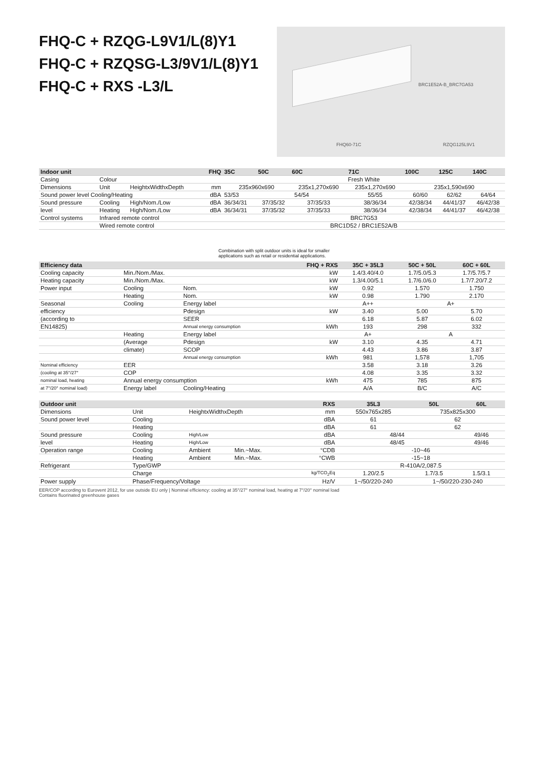FHQ-C + RZQG-L9V1/L(8)Y1
FHQ-C + RZQSG-L3/9V1/L(8)Y1
FHQ-C + RXS -L3/L
BRC1E52A-B_BRC7GA53
FHQ60-71C RZQG125L9V1
| Indoor unit | | | FHQ | 35C | 50C | 60C | 71C | 100C | 125C | 140C |
| --- | --- | --- | --- | --- | --- | --- | --- | --- | --- | --- |
| Casing | Colour | | | Fresh White | | | | | | |
| Dimensions | Unit | HeightxWidthxDepth | mm | 235x960x690 | | 235x1,270x690 | 235x1,270x690 | 235x1,590x690 | | |
| Sound power level Cooling/Heating | | | dBA | 53/53 | 54/54 | | 55/55 | 60/60 | 62/62 | 64/64 |
| Sound pressure | Cooling | High/Nom./Low | dBA | 36/34/31 | 37/35/32 | 37/35/33 | 38/36/34 | 42/38/34 | 44/41/37 | 46/42/38 |
| level | Heating | High/Nom./Low | dBA | 36/34/31 | 37/35/32 | 37/35/33 | 38/36/34 | 42/38/34 | 44/41/37 | 46/42/38 |
| Control systems | Infrared remote control | | | BRC7G53 | | | | | | |
| | Wired remote control | | | BRC1D52 / BRC1E52A/B | | | | | | |
Combination with split outdoor units is ideal for smaller
applications such as retail or residential applications.
| Efficiency data | | | FHQ + RXS | 35C + 35L3 | 50C + 50L | 60C + 60L |
| --- | --- | --- | --- | --- | --- | --- |
| Cooling capacity | Min./Nom./Max. | | kW | 1.4/3.40/4.0 | 1.7/5.0/5.3 | 1.7/5.7/5.7 |
| Heating capacity | Min./Nom./Max. | | kW | 1.3/4.00/5.1 | 1.7/6.0/6.0 | 1.7/7.20/7.2 |
| Power input | Cooling | Nom. | kW | 0.92 | 1.570 | 1.750 |
| | Heating | Nom. | kW | 0.98 | 1.790 | 2.170 |
| Seasonal | Cooling | Energy label | | A++ | A+ | |
| efficiency | | Pdesign | kW | 3.40 | 5.00 | 5.70 |
| (according to | | SEER | | 6.18 | 5.87 | 6.02 |
| EN14825) | | Annual energy consumption | kWh | 193 | 298 | 332 |
| | Heating | Energy label | | A+ | A | |
| | (Average | Pdesign | kW | 3.10 | 4.35 | 4.71 |
| | climate) | SCOP | | 4.43 | 3.86 | 3.87 |
| | | Annual energy consumption | kWh | 981 | 1,578 | 1,705 |
| Nominal efficiency | EER | | | 3.58 | 3.18 | 3.26 |
| (cooling at 35°/27° | COP | | | 4.08 | 3.35 | 3.32 |
| nominal load, heating | Annual energy consumption | | kWh | 475 | 785 | 875 |
| at 7°/20° nominal load) | Energy label | Cooling/Heating | | A/A | B/C | A/C |
| Outdoor unit | | | | RXS | 35L3 | 50L | 60L |
| --- | --- | --- | --- | --- | --- | --- | --- |
| Dimensions | Unit | HeightxWidthxDepth | | mm | 550x765x285 | 735x825x300 | |
| Sound power level | Cooling | | | dBA | 61 | 62 | |
| | Heating | | | dBA | 61 | 62 | |
| Sound pressure | Cooling | High/Low | | dBA | 48/44 | | 49/46 |
| level | Heating | High/Low | | dBA | 48/45 | | 49/46 |
| Operation range | Cooling | Ambient | Min.~Max. | °CDB | -10~46 | | |
| | Heating | Ambient | Min.~Max. | °CWB | -15~18 | | |
| Refrigerant | Type/GWP | | | | R-410A/2,087.5 | | |
| | Charge | | | kg/TCO<sub>2</sub>Eq | 1.20/2.5 | 1.7/3.5 | 1.5/3.1 |
| Power supply | Phase/Frequency/Voltage | | | Hz/V | 1~/50/220-240 | 1~/50/220-230-240 | |
EER/COP according to Eurovent 2012, for use outside EU only | Nominal efficiency: cooling at 35°/27° nominal load, heating at 7°/20° nominal load
Contains fluorinated greenhouse gases